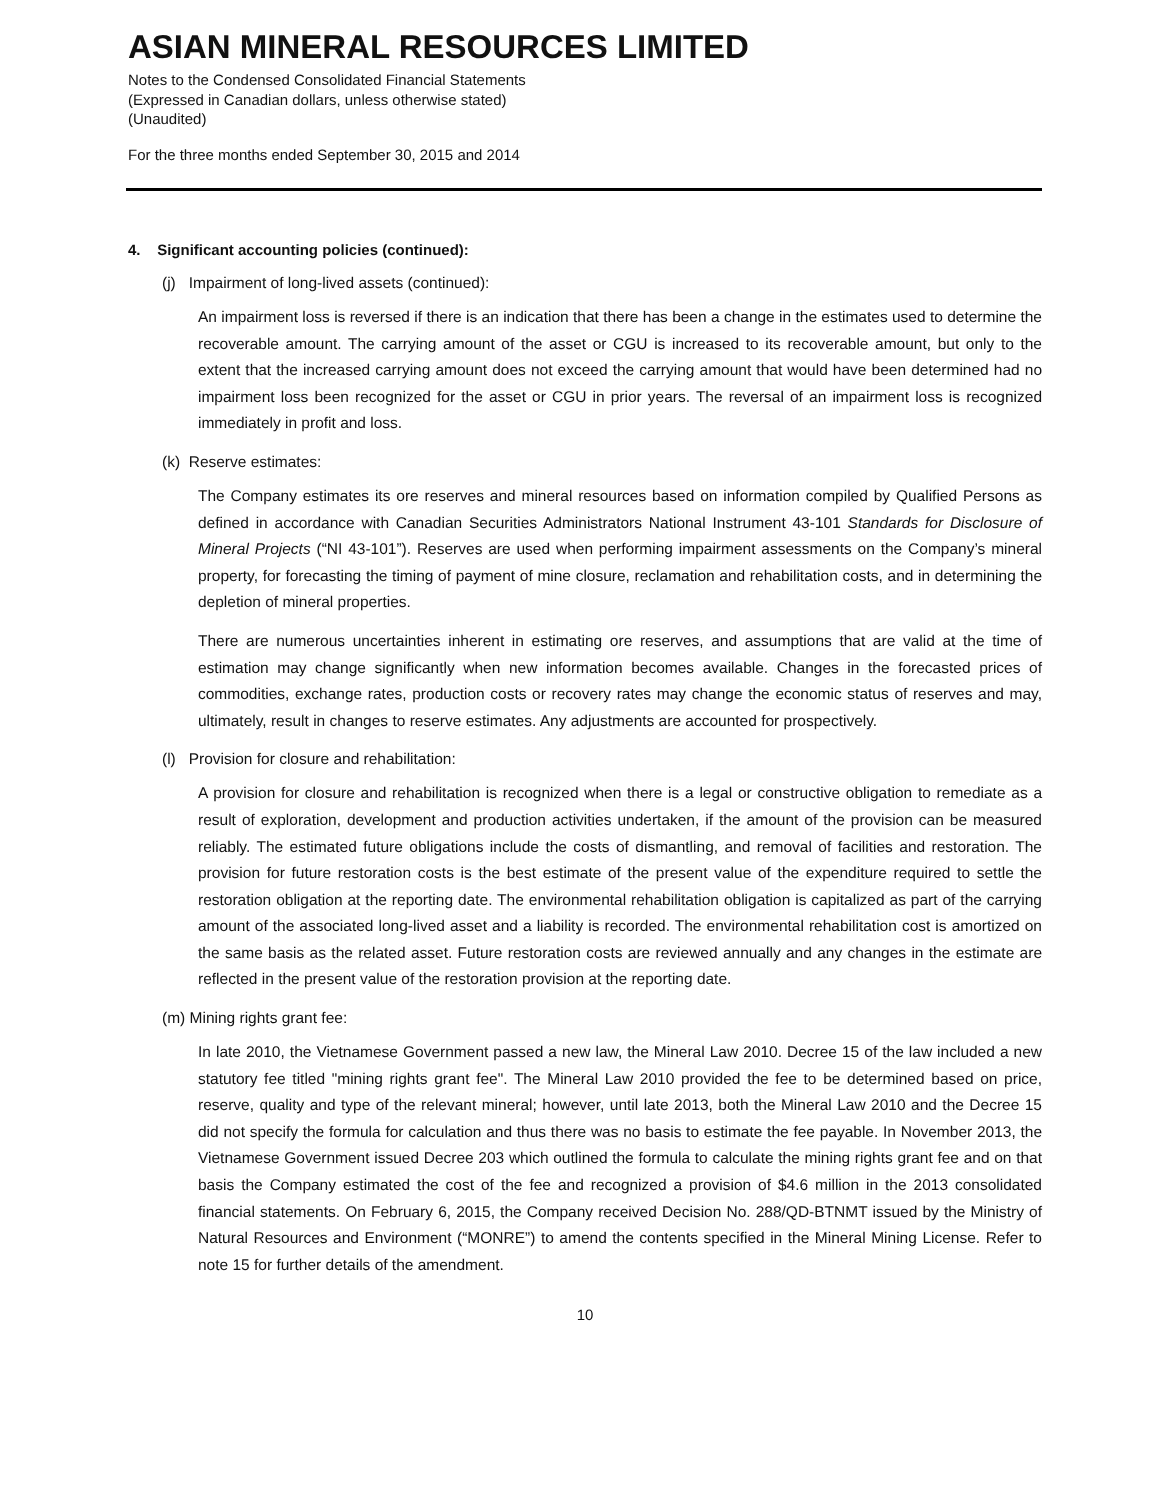ASIAN MINERAL RESOURCES LIMITED
Notes to the Condensed Consolidated Financial Statements
(Expressed in Canadian dollars, unless otherwise stated)
(Unaudited)
For the three months ended September 30, 2015 and 2014
4. Significant accounting policies (continued):
(j) Impairment of long-lived assets (continued):
An impairment loss is reversed if there is an indication that there has been a change in the estimates used to determine the recoverable amount. The carrying amount of the asset or CGU is increased to its recoverable amount, but only to the extent that the increased carrying amount does not exceed the carrying amount that would have been determined had no impairment loss been recognized for the asset or CGU in prior years. The reversal of an impairment loss is recognized immediately in profit and loss.
(k) Reserve estimates:
The Company estimates its ore reserves and mineral resources based on information compiled by Qualified Persons as defined in accordance with Canadian Securities Administrators National Instrument 43-101 Standards for Disclosure of Mineral Projects (“NI 43-101”). Reserves are used when performing impairment assessments on the Company’s mineral property, for forecasting the timing of payment of mine closure, reclamation and rehabilitation costs, and in determining the depletion of mineral properties.
There are numerous uncertainties inherent in estimating ore reserves, and assumptions that are valid at the time of estimation may change significantly when new information becomes available. Changes in the forecasted prices of commodities, exchange rates, production costs or recovery rates may change the economic status of reserves and may, ultimately, result in changes to reserve estimates. Any adjustments are accounted for prospectively.
(l) Provision for closure and rehabilitation:
A provision for closure and rehabilitation is recognized when there is a legal or constructive obligation to remediate as a result of exploration, development and production activities undertaken, if the amount of the provision can be measured reliably. The estimated future obligations include the costs of dismantling, and removal of facilities and restoration. The provision for future restoration costs is the best estimate of the present value of the expenditure required to settle the restoration obligation at the reporting date. The environmental rehabilitation obligation is capitalized as part of the carrying amount of the associated long-lived asset and a liability is recorded. The environmental rehabilitation cost is amortized on the same basis as the related asset. Future restoration costs are reviewed annually and any changes in the estimate are reflected in the present value of the restoration provision at the reporting date.
(m) Mining rights grant fee:
In late 2010, the Vietnamese Government passed a new law, the Mineral Law 2010. Decree 15 of the law included a new statutory fee titled "mining rights grant fee". The Mineral Law 2010 provided the fee to be determined based on price, reserve, quality and type of the relevant mineral; however, until late 2013, both the Mineral Law 2010 and the Decree 15 did not specify the formula for calculation and thus there was no basis to estimate the fee payable. In November 2013, the Vietnamese Government issued Decree 203 which outlined the formula to calculate the mining rights grant fee and on that basis the Company estimated the cost of the fee and recognized a provision of $4.6 million in the 2013 consolidated financial statements. On February 6, 2015, the Company received Decision No. 288/QD-BTNMT issued by the Ministry of Natural Resources and Environment (“MONRE”) to amend the contents specified in the Mineral Mining License. Refer to note 15 for further details of the amendment.
10